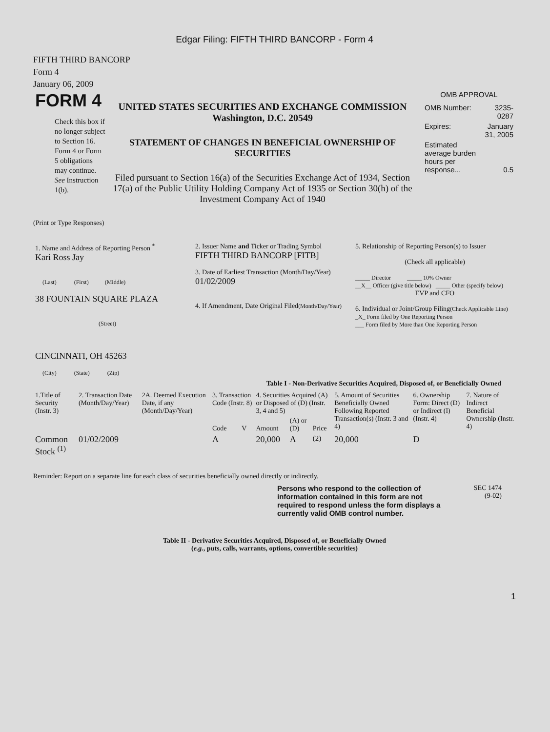Edgar Filing: FIFTH THIRD BANCORP - Form 4
FIFTH THIRD BANCORP
Form 4
January 06, 2009
FORM 4
Check this box if no longer subject to Section 16. Form 4 or Form 5 obligations may continue. See Instruction 1(b).
UNITED STATES SECURITIES AND EXCHANGE COMMISSION
Washington, D.C. 20549
STATEMENT OF CHANGES IN BENEFICIAL OWNERSHIP OF SECURITIES
Filed pursuant to Section 16(a) of the Securities Exchange Act of 1934, Section 17(a) of the Public Utility Holding Company Act of 1935 or Section 30(h) of the Investment Company Act of 1940
OMB APPROVAL
| OMB Number: | 3235-0287 |
| Expires: | January 31, 2005 |
| Estimated average burden hours per response... | 0.5 |
(Print or Type Responses)
| 1. Name and Address of Reporting Person <sup>*</sup> Kari Ross Jay (Last) (First) (Middle) 38 FOUNTAIN SQUARE PLAZA (Street) CINCINNATI, OH 45263 (City) (State) (Zip) | 2. Issuer Name and Ticker or Trading Symbol FIFTH THIRD BANCORP [FITB] 3. Date of Earliest Transaction (Month/Day/Year) 01/02/2009 4. If Amendment, Date Original Filed (Month/Day/Year) | 5. Relationship of Reporting Person(s) to Issuer (Check all applicable) _____ Director _____ 10% Owner __X__ Officer (give title below) _____ Other (specify below) EVP and CFO 6. Individual or Joint/Group Filing (Check Applicable Line) _X_ Form filed by One Reporting Person ___ Form filed by More than One Reporting Person |
Table I - Non-Derivative Securities Acquired, Disposed of, or Beneficially Owned
| 1.Title of Security (Instr. 3) | 2. Transaction Date (Month/Day/Year) | 2A. Deemed Execution Date, if any (Month/Day/Year) | 3. Transaction Code (Instr. 8) | | 4. Securities Acquired (A) or Disposed of (D) (Instr. 3, 4 and 5) | | | 5. Amount of Securities Beneficially Owned Following Reported Transaction(s) (Instr. 3 and 4) | 6. Ownership Form: Direct (D) or Indirect (I) (Instr. 4) | 7. Nature of Indirect Beneficial Ownership (Instr. 4) |
| --- | --- | --- | --- | --- | --- | --- | --- | --- | --- | --- |
| | | | Code | V | Amount | (A) or (D) | Price | | | |
| Common Stock <sup>(1)</sup> | 01/02/2009 | | A | | 20,000 | A | <sup>(2)</sup> | 20,000 | D | |
Reminder: Report on a separate line for each class of securities beneficially owned directly or indirectly.
Persons who respond to the collection of information contained in this form are not required to respond unless the form displays a currently valid OMB control number.
SEC 1474
(9-02)
Table II - Derivative Securities Acquired, Disposed of, or Beneficially Owned
(e.g., puts, calls, warrants, options, convertible securities)
1